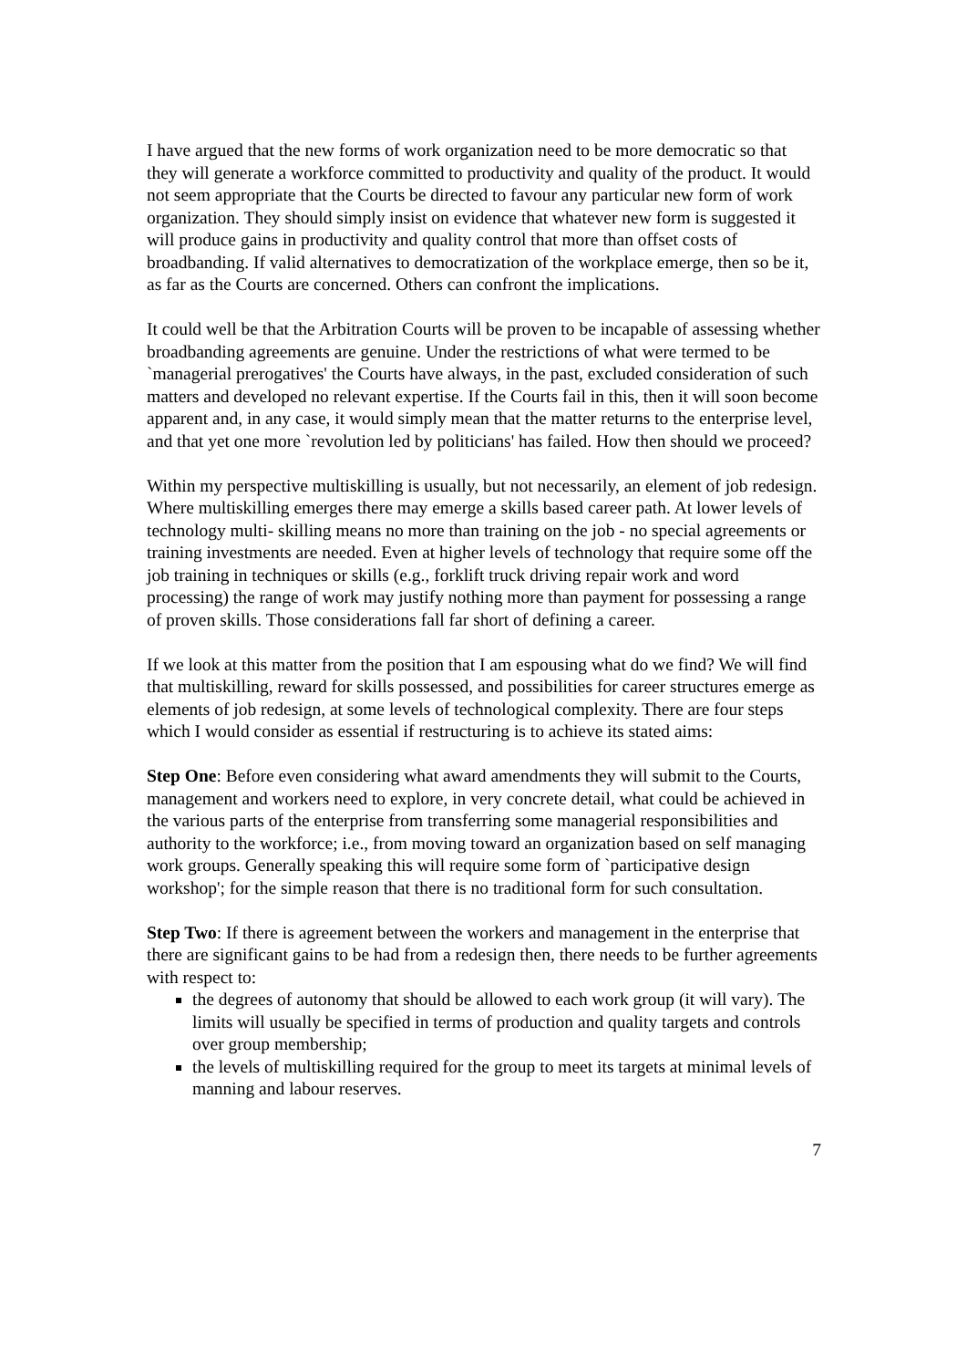I have argued that the new forms of work organization need to be more democratic so that they will generate a workforce committed to productivity and quality of the product. It would not seem appropriate that the Courts be directed to favour any particular new form of work organization. They should simply insist on evidence that whatever new form is suggested it will produce gains in productivity and quality control that more than offset costs of broadbanding. If valid alternatives to democratization of the workplace emerge, then so be it, as far as the Courts are concerned. Others can confront the implications.
It could well be that the Arbitration Courts will be proven to be incapable of assessing whether broadbanding agreements are genuine. Under the restrictions of what were termed to be `managerial prerogatives' the Courts have always, in the past, excluded consideration of such matters and developed no relevant expertise. If the Courts fail in this, then it will soon become apparent and, in any case, it would simply mean that the matter returns to the enterprise level, and that yet one more `revolution led by politicians' has failed. How then should we proceed?
Within my perspective multiskilling is usually, but not necessarily, an element of job redesign. Where multiskilling emerges there may emerge a skills based career path. At lower levels of technology multi- skilling means no more than training on the job - no special agreements or training investments are needed. Even at higher levels of technology that require some off the job training in techniques or skills (e.g., forklift truck driving repair work and word processing) the range of work may justify nothing more than payment for possessing a range of proven skills. Those considerations fall far short of defining a career.
If we look at this matter from the position that I am espousing what do we find? We will find that multiskilling, reward for skills possessed, and possibilities for career structures emerge as elements of job redesign, at some levels of technological complexity. There are four steps which I would consider as essential if restructuring is to achieve its stated aims:
Step One: Before even considering what award amendments they will submit to the Courts, management and workers need to explore, in very concrete detail, what could be achieved in the various parts of the enterprise from transferring some managerial responsibilities and authority to the workforce; i.e., from moving toward an organization based on self managing work groups. Generally speaking this will require some form of `participative design workshop'; for the simple reason that there is no traditional form for such consultation.
Step Two: If there is agreement between the workers and management in the enterprise that there are significant gains to be had from a redesign then, there needs to be further agreements with respect to:
the degrees of autonomy that should be allowed to each work group (it will vary). The limits will usually be specified in terms of production and quality targets and controls over group membership;
the levels of multiskilling required for the group to meet its targets at minimal levels of manning and labour reserves.
7